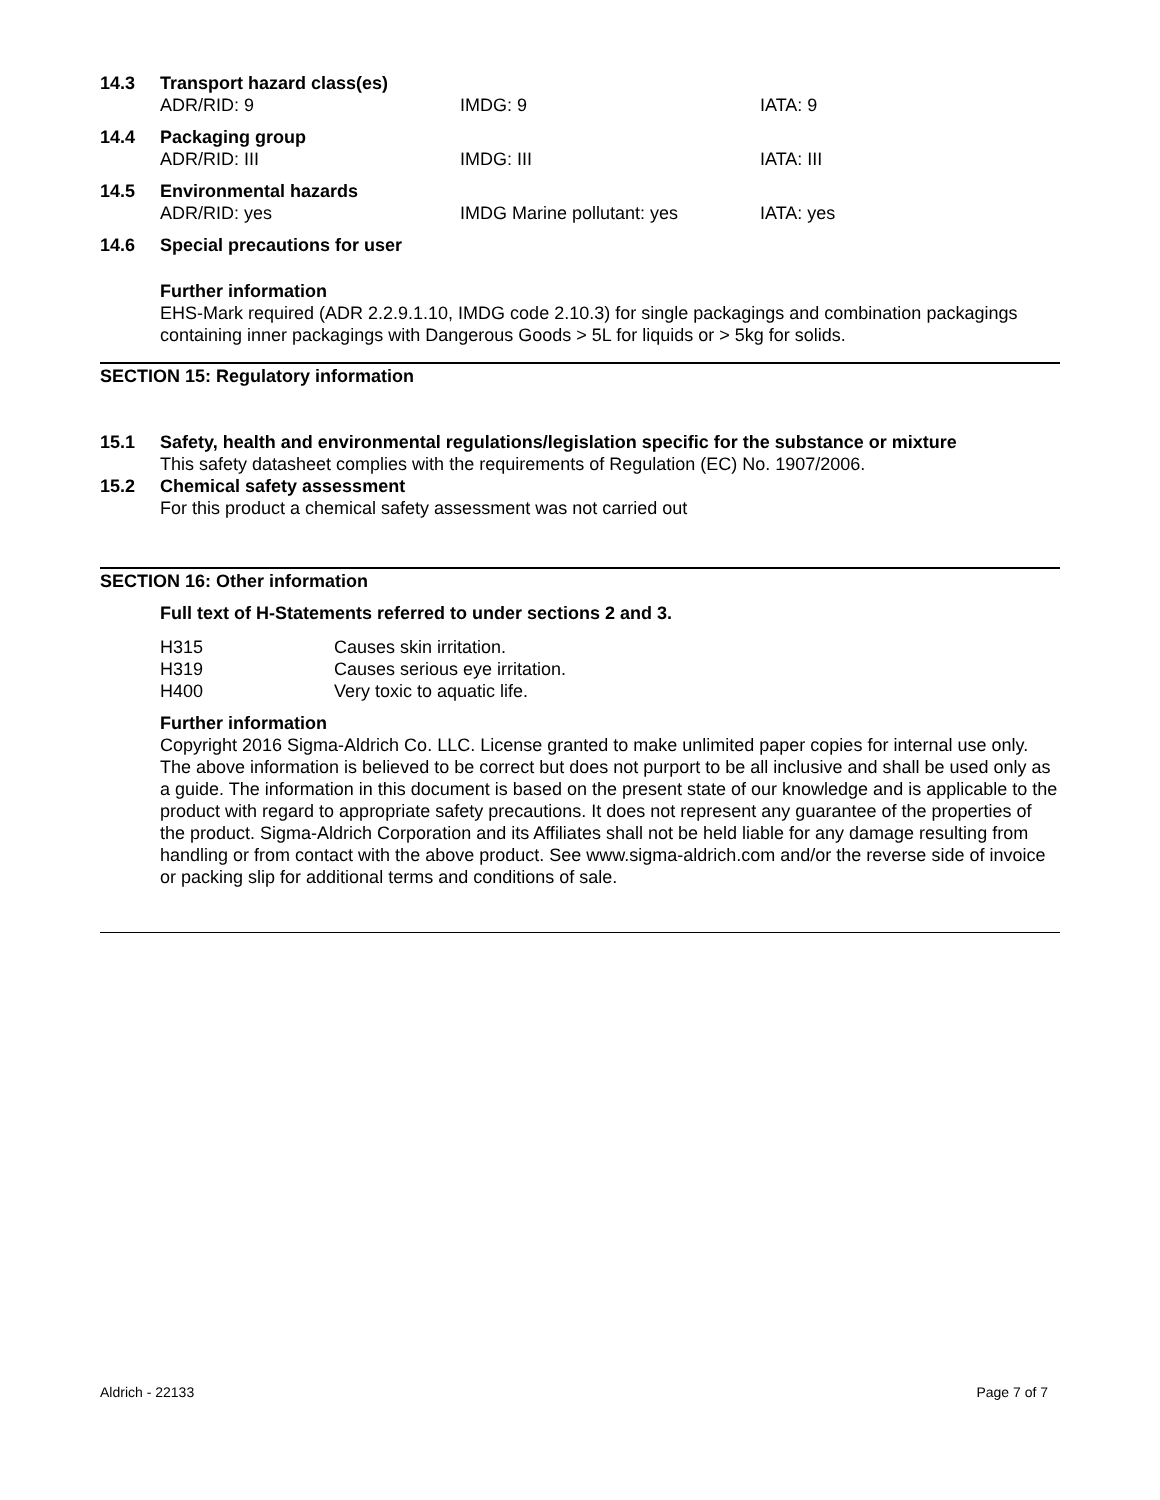14.3 Transport hazard class(es)
ADR/RID: 9 IMDG: 9 IATA: 9
14.4 Packaging group
ADR/RID: III IMDG: III IATA: III
14.5 Environmental hazards
ADR/RID: yes IMDG Marine pollutant: yes IATA: yes
14.6 Special precautions for user
Further information
EHS-Mark required (ADR 2.2.9.1.10, IMDG code 2.10.3) for single packagings and combination packagings containing inner packagings with Dangerous Goods > 5L for liquids or > 5kg for solids.
SECTION 15: Regulatory information
15.1 Safety, health and environmental regulations/legislation specific for the substance or mixture
This safety datasheet complies with the requirements of Regulation (EC) No. 1907/2006.
15.2 Chemical safety assessment
For this product a chemical safety assessment was not carried out
SECTION 16: Other information
Full text of H-Statements referred to under sections 2 and 3.
| H315 | Causes skin irritation. |
| H319 | Causes serious eye irritation. |
| H400 | Very toxic to aquatic life. |
Further information
Copyright 2016 Sigma-Aldrich Co. LLC. License granted to make unlimited paper copies for internal use only.
The above information is believed to be correct but does not purport to be all inclusive and shall be used only as a guide. The information in this document is based on the present state of our knowledge and is applicable to the product with regard to appropriate safety precautions. It does not represent any guarantee of the properties of the product. Sigma-Aldrich Corporation and its Affiliates shall not be held liable for any damage resulting from handling or from contact with the above product. See www.sigma-aldrich.com and/or the reverse side of invoice or packing slip for additional terms and conditions of sale.
Aldrich - 22133 Page 7 of 7